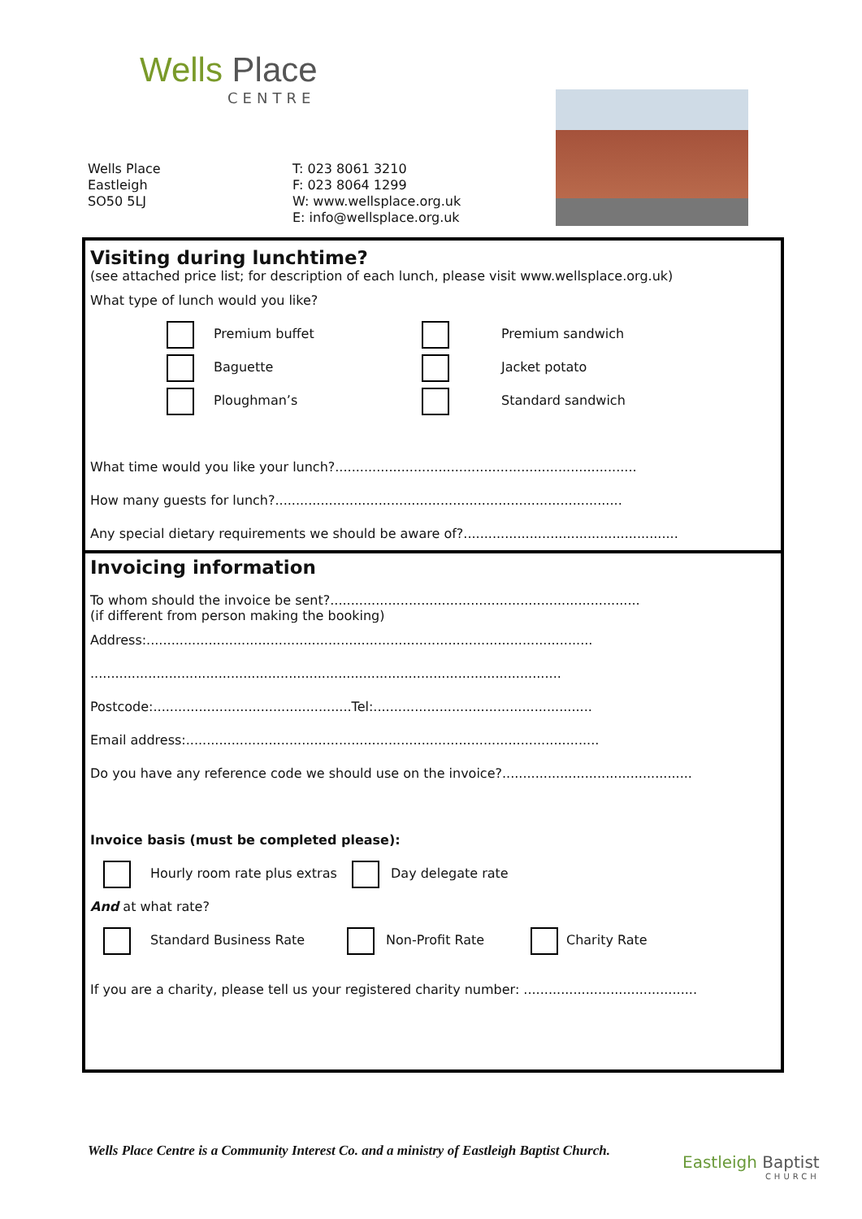Wells Place
CENTRE
Wells Place
Eastleigh
SO50 5LJ
T: 023 8061 3210
F: 023 8064 1299
W: www.wellsplace.org.uk
E: info@wellsplace.org.uk
Visiting during lunchtime?
(see attached price list; for description of each lunch, please visit www.wellsplace.org.uk)
What type of lunch would you like?
Premium buffet Premium sandwich
Baguette Jacket potato
Ploughman’s Standard sandwich
What time would you like your lunch?.........................................................................
How many guests for lunch?....................................................................................
Any special dietary requirements we should be aware of?....................................................
Invoicing information
To whom should the invoice be sent?...........................................................................
(if different from person making the booking)
Address:............................................................................................................
..................................................................................................................
Postcode:................................................Tel:.....................................................
Email address:....................................................................................................
Do you have any reference code we should use on the invoice?..............................................
Invoice basis (must be completed please):
Hourly room rate plus extras Day delegate rate
And at what rate?
Standard Business Rate Non-Profit Rate Charity Rate
If you are a charity, please tell us your registered charity number: ..........................................
Wells Place Centre is a Community Interest Co. and a ministry of Eastleigh Baptist Church.
Eastleigh Baptist
CHURCH